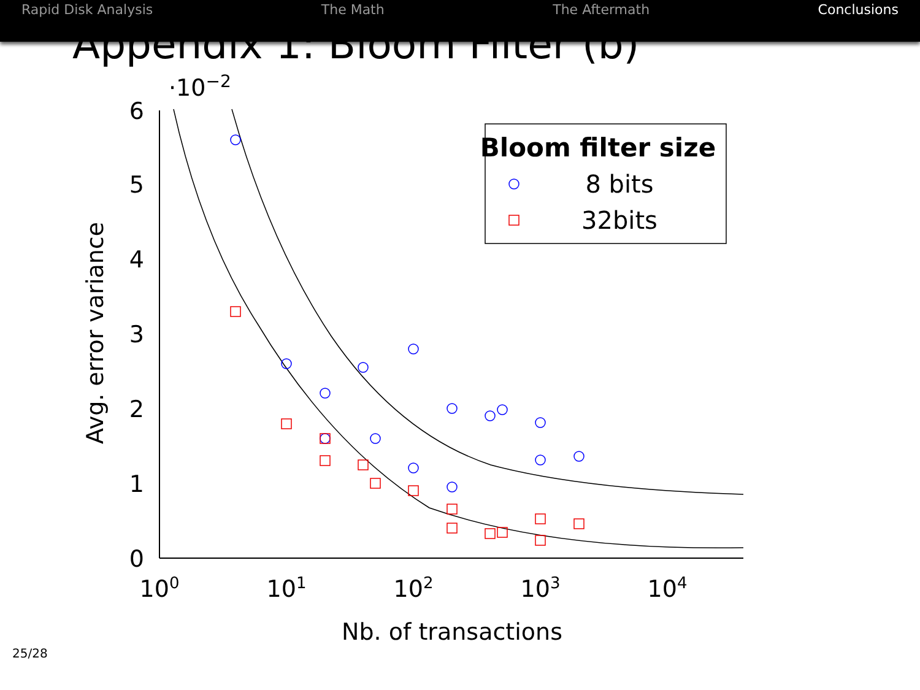Rapid Disk Analysis The Math The Aftermath Conclusions
Appendix 1: Bloom Filter (b)
0
1
2
3
4
5
6
·10−2
100
101
102
103
104
Nb. of transactions
Avg. error variance
Bloom filter size
8 bits
32bits
25/28